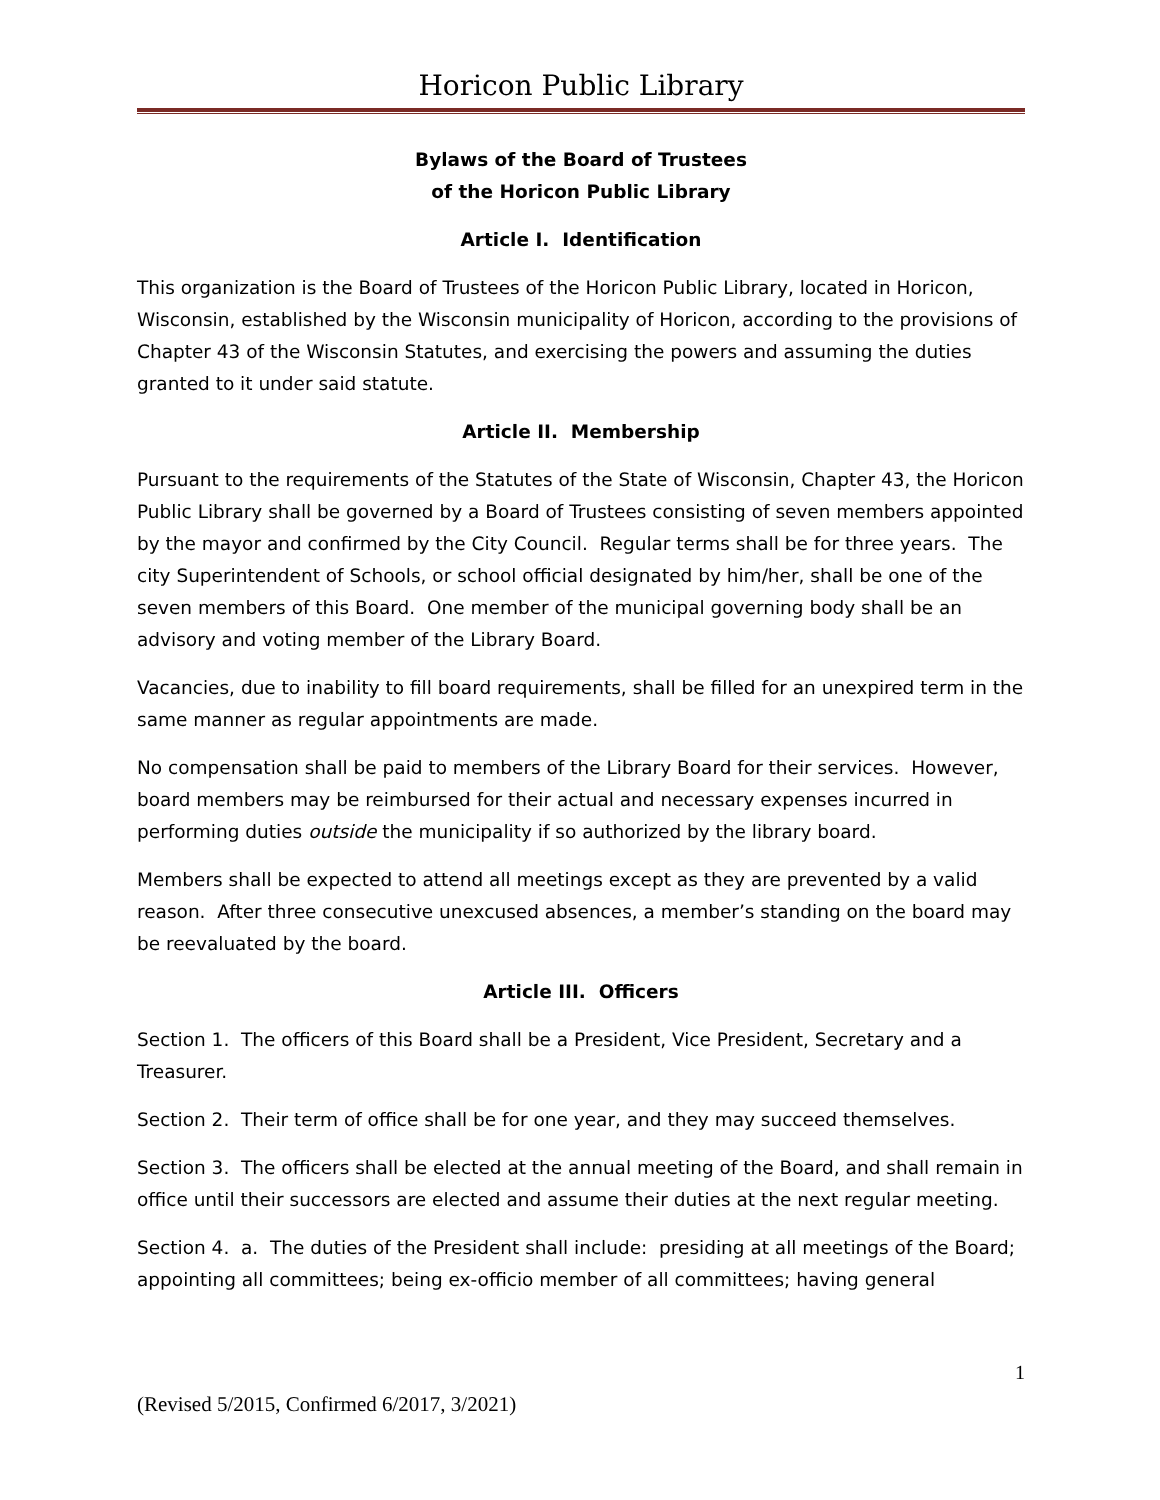Horicon Public Library
Bylaws of the Board of Trustees
of the Horicon Public Library
Article I. Identification
This organization is the Board of Trustees of the Horicon Public Library, located in Horicon, Wisconsin, established by the Wisconsin municipality of Horicon, according to the provisions of Chapter 43 of the Wisconsin Statutes, and exercising the powers and assuming the duties granted to it under said statute.
Article II. Membership
Pursuant to the requirements of the Statutes of the State of Wisconsin, Chapter 43, the Horicon Public Library shall be governed by a Board of Trustees consisting of seven members appointed by the mayor and confirmed by the City Council. Regular terms shall be for three years. The city Superintendent of Schools, or school official designated by him/her, shall be one of the seven members of this Board. One member of the municipal governing body shall be an advisory and voting member of the Library Board.
Vacancies, due to inability to fill board requirements, shall be filled for an unexpired term in the same manner as regular appointments are made.
No compensation shall be paid to members of the Library Board for their services. However, board members may be reimbursed for their actual and necessary expenses incurred in performing duties outside the municipality if so authorized by the library board.
Members shall be expected to attend all meetings except as they are prevented by a valid reason. After three consecutive unexcused absences, a member’s standing on the board may be reevaluated by the board.
Article III. Officers
Section 1. The officers of this Board shall be a President, Vice President, Secretary and a Treasurer.
Section 2. Their term of office shall be for one year, and they may succeed themselves.
Section 3. The officers shall be elected at the annual meeting of the Board, and shall remain in office until their successors are elected and assume their duties at the next regular meeting.
Section 4. a. The duties of the President shall include: presiding at all meetings of the Board; appointing all committees; being ex-officio member of all committees; having general
1
(Revised 5/2015, Confirmed 6/2017, 3/2021)